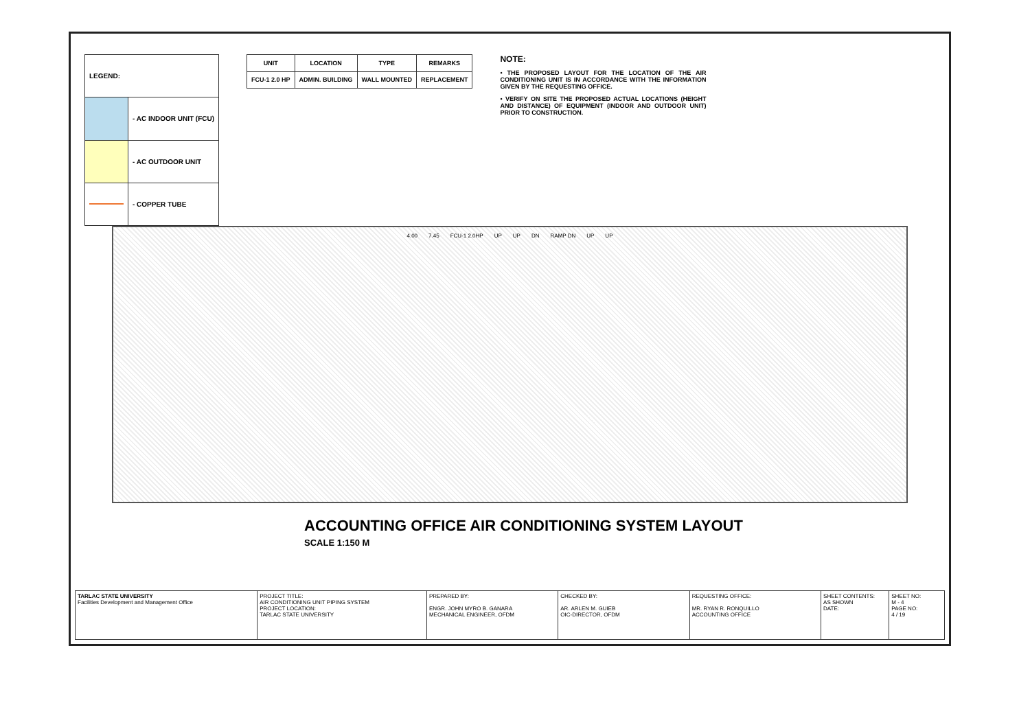| LEGEND: | |
| | - AC INDOOR UNIT (FCU) |
| | - AC OUTDOOR UNIT |
| | - COPPER TUBE |
| UNIT | LOCATION | TYPE | REMARKS |
| --- | --- | --- | --- |
| FCU-1 2.0 HP | ADMIN. BUILDING | WALL MOUNTED | REPLACEMENT |
NOTE:
• THE PROPOSED LAYOUT FOR THE LOCATION OF THE AIR CONDITIONING UNIT IS IN ACCORDANCE WITH THE INFORMATION GIVEN BY THE REQUESTING OFFICE.
• VERIFY ON SITE THE PROPOSED ACTUAL LOCATIONS (HEIGHT AND DISTANCE) OF EQUIPMENT (INDOOR AND OUTDOOR UNIT) PRIOR TO CONSTRUCTION.
4.00 7.45 FCU-1 2.0HP UP UP DN RAMP DN UP UP
ACCOUNTING OFFICE AIR CONDITIONING SYSTEM LAYOUT
SCALE 1:150 M
TARLAC STATE UNIVERSITY
Facilities Development and Management Office
PROJECT TITLE:
AIR CONDITIONING UNIT PIPING SYSTEM
PROJECT LOCATION:
TARLAC STATE UNIVERSITY
PREPARED BY:
ENGR. JOHN MYRO B. GANARA
MECHANICAL ENGINEER, OFDM
CHECKED BY:
AR. ARLEN M. GUIEB
OIC-DIRECTOR, OFDM
REQUESTING OFFICE:
MR. RYAN R. RONQUILLO
ACCOUNTING OFFICE
SHEET CONTENTS:
AS SHOWN
DATE:
SHEET NO:
M - 4
PAGE NO:
4 / 19